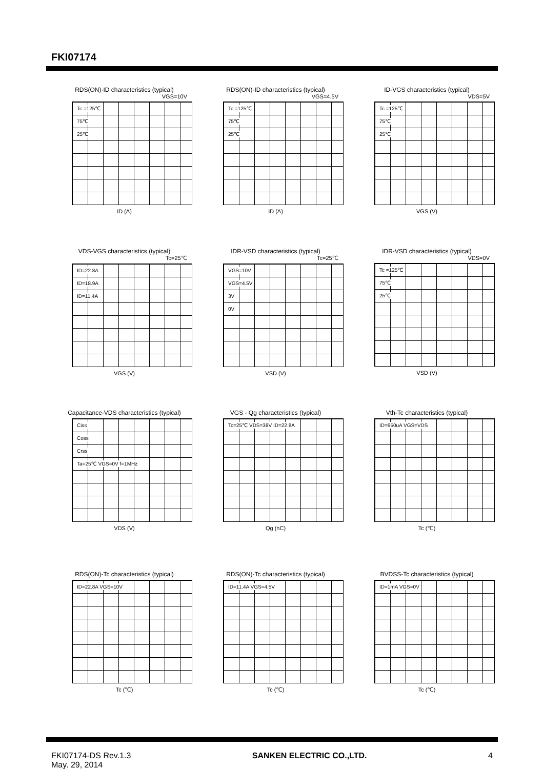FKI07174
RDS(ON)-ID characteristics (typical)
VGS=10V
Tc =125℃
75℃
25℃
ID (A)
RDS(ON)-ID characteristics (typical)
VGS=4.5V
Tc =125℃
75℃
25℃
ID (A)
ID-VGS characteristics (typical)
VDS=5V
Tc =125℃
75℃
25℃
VGS (V)
VDS-VGS characteristics (typical)
Tc=25℃
ID=22.8A
ID=18.9A
ID=11.4A
VGS (V)
IDR-VSD characteristics (typical)
Tc=25℃
VGS=10V
VGS=4.5V
3V
0V
VSD (V)
IDR-VSD characteristics (typical)
VDS=0V
Tc =125℃
75℃
25℃
VSD (V)
Capacitance-VDS characteristics (typical)
Ciss
Coss
Crss
Ta=25℃ VGS=0V f=1MHz
VDS (V)
VGS - Qg characteristics (typical)
Tc=25℃ VDS=38V ID=22.8A
Qg (nC)
Vth-Tc characteristics (typical)
ID=650uA VGS=VDS
Tc (℃)
RDS(ON)-Tc characteristics (typical)
ID=22.8A VGS=10V
Tc (℃)
RDS(ON)-Tc characteristics (typical)
ID=11.4A VGS=4.5V
Tc (℃)
BVDSS-Tc characteristics (typical)
ID=1mA VGS=0V
Tc (℃)
FKI07174-DS Rev.1.3
May. 29, 2014
SANKEN ELECTRIC CO.,LTD. 4